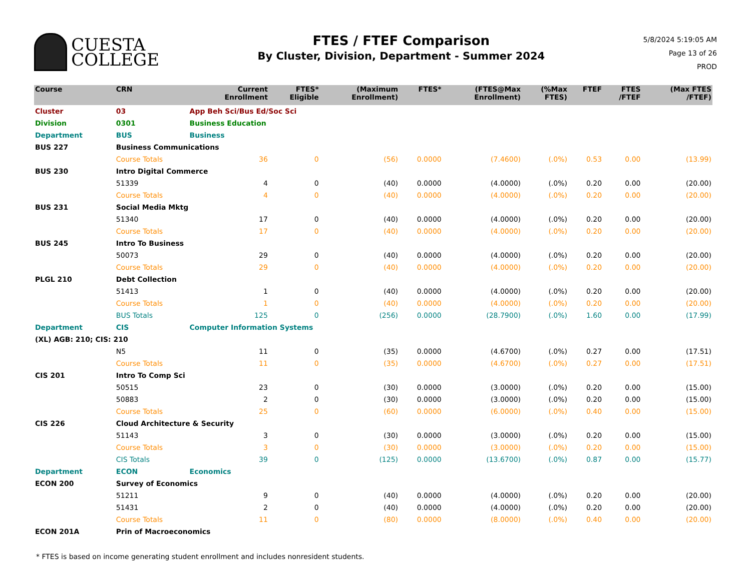CUESTA
COLLEGE
FTES / FTEF Comparison
By Cluster, Division, Department - Summer 2024
5/8/2024 5:19:05 AM
Page 13 of 26
PROD
| Course | CRN | | Current Enrollment | FTES* Eligible | (Maximum Enrollment) | FTES* | (FTES@Max Enrollment) | (%Max FTES) | FTEF | FTES /FTEF | (Max FTES /FTEF) |
| --- | --- | --- | --- | --- | --- | --- | --- | --- | --- | --- | --- |
| Cluster | 03 | App Beh Sci/Bus Ed/Soc Sci | | | | | | | | | |
| Division | 0301 | Business Education | | | | | | | | | |
| Department | BUS | Business | | | | | | | | | |
| BUS 227 | Business Communications | | | | | | | | | | |
| | Course Totals | | 36 | 0 | (56) | 0.0000 | (7.4600) | (.0%) | 0.53 | 0.00 | (13.99) |
| BUS 230 | Intro Digital Commerce | | | | | | | | | | |
| | 51339 | | 4 | 0 | (40) | 0.0000 | (4.0000) | (.0%) | 0.20 | 0.00 | (20.00) |
| | Course Totals | | 4 | 0 | (40) | 0.0000 | (4.0000) | (.0%) | 0.20 | 0.00 | (20.00) |
| BUS 231 | Social Media Mktg | | | | | | | | | | |
| | 51340 | | 17 | 0 | (40) | 0.0000 | (4.0000) | (.0%) | 0.20 | 0.00 | (20.00) |
| | Course Totals | | 17 | 0 | (40) | 0.0000 | (4.0000) | (.0%) | 0.20 | 0.00 | (20.00) |
| BUS 245 | Intro To Business | | | | | | | | | | |
| | 50073 | | 29 | 0 | (40) | 0.0000 | (4.0000) | (.0%) | 0.20 | 0.00 | (20.00) |
| | Course Totals | | 29 | 0 | (40) | 0.0000 | (4.0000) | (.0%) | 0.20 | 0.00 | (20.00) |
| PLGL 210 | Debt Collection | | | | | | | | | | |
| | 51413 | | 1 | 0 | (40) | 0.0000 | (4.0000) | (.0%) | 0.20 | 0.00 | (20.00) |
| | Course Totals | | 1 | 0 | (40) | 0.0000 | (4.0000) | (.0%) | 0.20 | 0.00 | (20.00) |
| | BUS Totals | | 125 | 0 | (256) | 0.0000 | (28.7900) | (.0%) | 1.60 | 0.00 | (17.99) |
| Department | CIS | Computer Information Systems | | | | | | | | | |
| (XL) AGB: 210; CIS: 210 | | | | | | | | | | | |
| | N5 | | 11 | 0 | (35) | 0.0000 | (4.6700) | (.0%) | 0.27 | 0.00 | (17.51) |
| | Course Totals | | 11 | 0 | (35) | 0.0000 | (4.6700) | (.0%) | 0.27 | 0.00 | (17.51) |
| CIS 201 | Intro To Comp Sci | | | | | | | | | | |
| | 50515 | | 23 | 0 | (30) | 0.0000 | (3.0000) | (.0%) | 0.20 | 0.00 | (15.00) |
| | 50883 | | 2 | 0 | (30) | 0.0000 | (3.0000) | (.0%) | 0.20 | 0.00 | (15.00) |
| | Course Totals | | 25 | 0 | (60) | 0.0000 | (6.0000) | (.0%) | 0.40 | 0.00 | (15.00) |
| CIS 226 | Cloud Architecture & Security | | | | | | | | | | |
| | 51143 | | 3 | 0 | (30) | 0.0000 | (3.0000) | (.0%) | 0.20 | 0.00 | (15.00) |
| | Course Totals | | 3 | 0 | (30) | 0.0000 | (3.0000) | (.0%) | 0.20 | 0.00 | (15.00) |
| | CIS Totals | | 39 | 0 | (125) | 0.0000 | (13.6700) | (.0%) | 0.87 | 0.00 | (15.77) |
| Department | ECON | Economics | | | | | | | | | |
| ECON 200 | Survey of Economics | | | | | | | | | | |
| | 51211 | | 9 | 0 | (40) | 0.0000 | (4.0000) | (.0%) | 0.20 | 0.00 | (20.00) |
| | 51431 | | 2 | 0 | (40) | 0.0000 | (4.0000) | (.0%) | 0.20 | 0.00 | (20.00) |
| | Course Totals | | 11 | 0 | (80) | 0.0000 | (8.0000) | (.0%) | 0.40 | 0.00 | (20.00) |
| ECON 201A | Prin of Macroeconomics | | | | | | | | | | |
* FTES is based on income generating student enrollment and includes nonresident students.